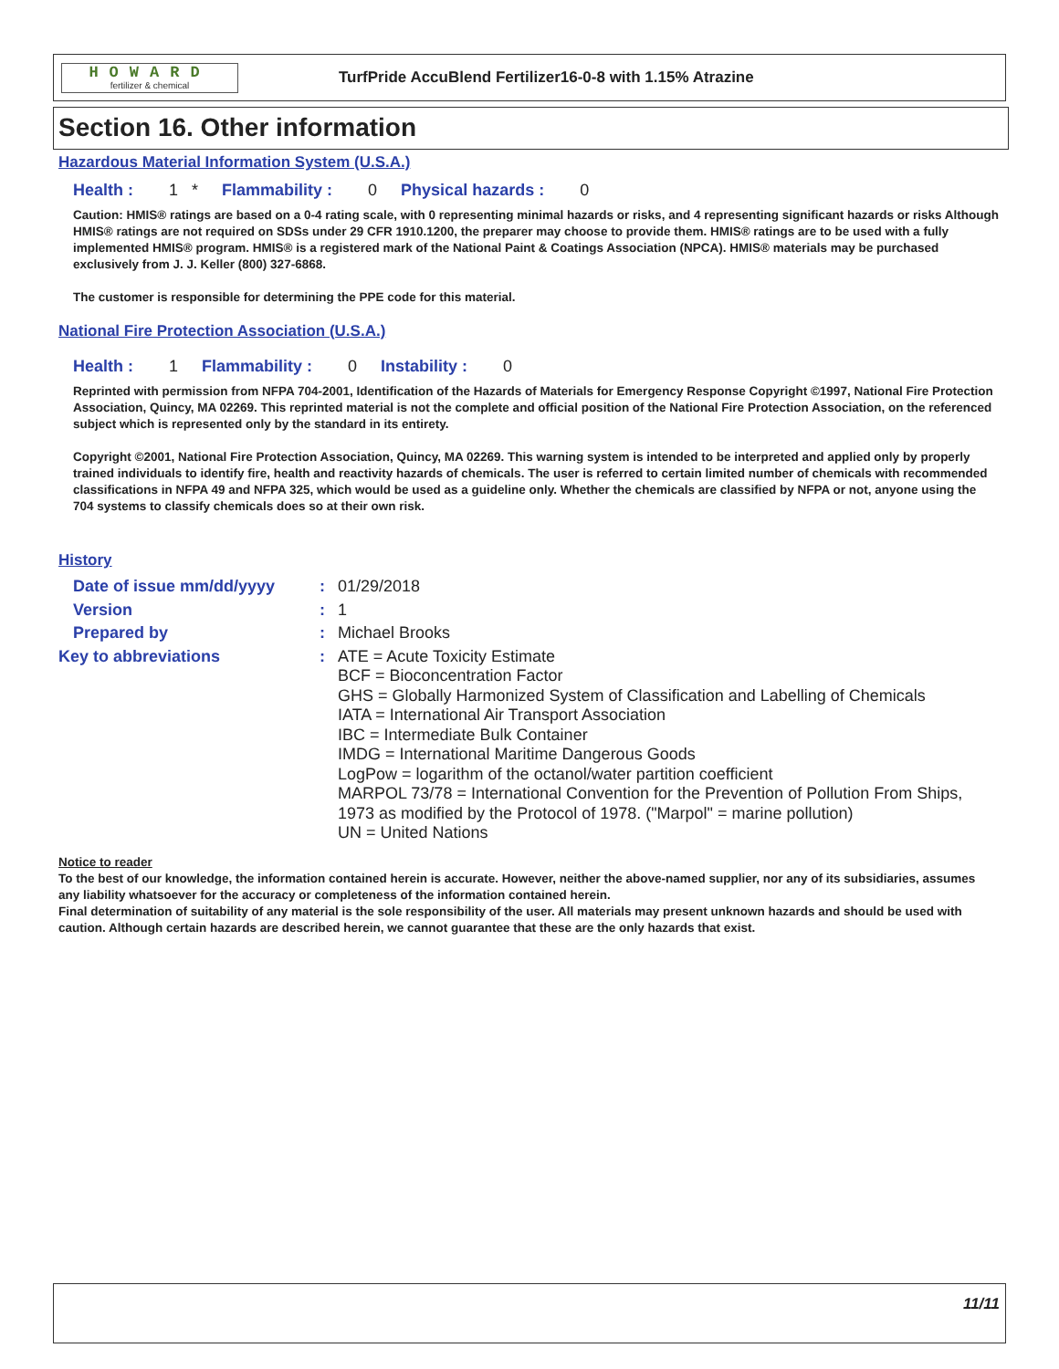HOWARD
fertilizer & chemical
TurfPride AccuBlend Fertilizer16-0-8 with 1.15% Atrazine
Section 16. Other information
Hazardous Material Information System (U.S.A.)
Health : 1 * Flammability : 0 Physical hazards : 0
Caution: HMIS® ratings are based on a 0-4 rating scale, with 0 representing minimal hazards or risks, and 4 representing significant hazards or risks Although HMIS® ratings are not required on SDSs under 29 CFR 1910.1200, the preparer may choose to provide them. HMIS® ratings are to be used with a fully implemented HMIS® program. HMIS® is a registered mark of the National Paint & Coatings Association (NPCA). HMIS® materials may be purchased exclusively from J. J. Keller (800) 327-6868.
The customer is responsible for determining the PPE code for this material.
National Fire Protection Association (U.S.A.)
Health : 1 Flammability : 0 Instability : 0
Reprinted with permission from NFPA 704-2001, Identification of the Hazards of Materials for Emergency Response Copyright ©1997, National Fire Protection Association, Quincy, MA 02269. This reprinted material is not the complete and official position of the National Fire Protection Association, on the referenced subject which is represented only by the standard in its entirety.
Copyright ©2001, National Fire Protection Association, Quincy, MA 02269. This warning system is intended to be interpreted and applied only by properly trained individuals to identify fire, health and reactivity hazards of chemicals. The user is referred to certain limited number of chemicals with recommended classifications in NFPA 49 and NFPA 325, which would be used as a guideline only. Whether the chemicals are classified by NFPA or not, anyone using the 704 systems to classify chemicals does so at their own risk.
History
| Date of issue mm/dd/yyyy | : | 01/29/2018 |
| Version | : | 1 |
| Prepared by | : | Michael Brooks |
| Key to abbreviations | : | ATE = Acute Toxicity Estimate BCF = Bioconcentration Factor GHS = Globally Harmonized System of Classification and Labelling of Chemicals IATA = International Air Transport Association IBC = Intermediate Bulk Container IMDG = International Maritime Dangerous Goods LogPow = logarithm of the octanol/water partition coefficient MARPOL 73/78 = International Convention for the Prevention of Pollution From Ships, 1973 as modified by the Protocol of 1978. ("Marpol" = marine pollution) UN = United Nations |
Notice to reader
To the best of our knowledge, the information contained herein is accurate. However, neither the above-named supplier, nor any of its subsidiaries, assumes any liability whatsoever for the accuracy or completeness of the information contained herein.
Final determination of suitability of any material is the sole responsibility of the user. All materials may present unknown hazards and should be used with caution. Although certain hazards are described herein, we cannot guarantee that these are the only hazards that exist.
11/11